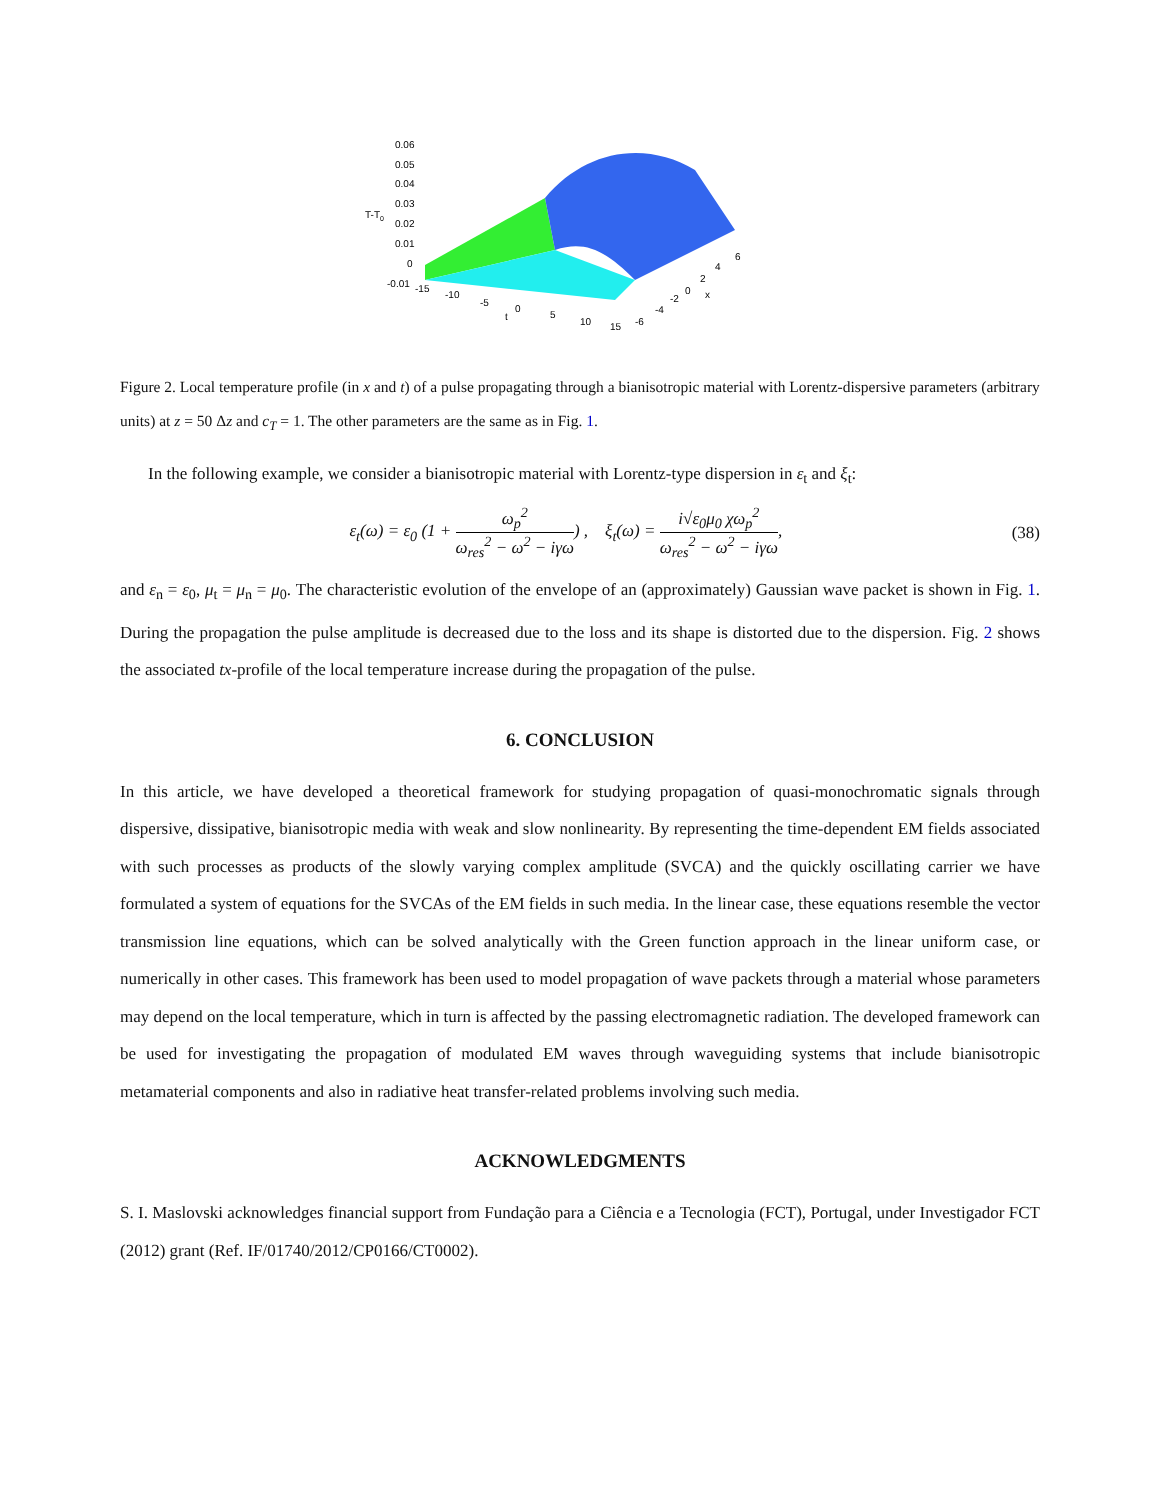0.06
0.05
0.04
0.03
0.02
0.01
0
-0.01
T-T0
-15
-10
-5
0
5
10
t
15
-6
-4
-2
0
2
4
6
x
Figure 2. Local temperature profile (in x and t) of a pulse propagating through a bianisotropic material with Lorentz-dispersive parameters (arbitrary units) at z = 50 Δz and c<sub>T</sub> = 1. The other parameters are the same as in Fig. 1.
In the following example, we consider a bianisotropic material with Lorentz-type dispersion in ε<sub>t</sub> and ξ<sub>t</sub>:
ε<sub>t</sub>(ω) = ε<sub>0</sub> (1 + ω<sub>p</sub><sup>2</sup> ω<sub>res</sub><sup>2</sup> − ω<sup>2</sup> − iγω) , ξ<sub>t</sub>(ω) = i√ε<sub>0</sub>μ<sub>0</sub> χω<sub>p</sub><sup>2</sup> ω<sub>res</sub><sup>2</sup> − ω<sup>2</sup> − iγω,
(38)
and ε<sub>n</sub> = ε<sub>0</sub>, μ<sub>t</sub> = μ<sub>n</sub> = μ<sub>0</sub>. The characteristic evolution of the envelope of an (approximately) Gaussian wave packet is shown in Fig. 1. During the propagation the pulse amplitude is decreased due to the loss and its shape is distorted due to the dispersion. Fig. 2 shows the associated tx-profile of the local temperature increase during the propagation of the pulse.
6. CONCLUSION
In this article, we have developed a theoretical framework for studying propagation of quasi-monochromatic signals through dispersive, dissipative, bianisotropic media with weak and slow nonlinearity. By representing the time-dependent EM fields associated with such processes as products of the slowly varying complex amplitude (SVCA) and the quickly oscillating carrier we have formulated a system of equations for the SVCAs of the EM fields in such media. In the linear case, these equations resemble the vector transmission line equations, which can be solved analytically with the Green function approach in the linear uniform case, or numerically in other cases. This framework has been used to model propagation of wave packets through a material whose parameters may depend on the local temperature, which in turn is affected by the passing electromagnetic radiation. The developed framework can be used for investigating the propagation of modulated EM waves through waveguiding systems that include bianisotropic metamaterial components and also in radiative heat transfer-related problems involving such media.
ACKNOWLEDGMENTS
S. I. Maslovski acknowledges financial support from Fundação para a Ciência e a Tecnologia (FCT), Portugal, under Investigador FCT (2012) grant (Ref. IF/01740/2012/CP0166/CT0002).